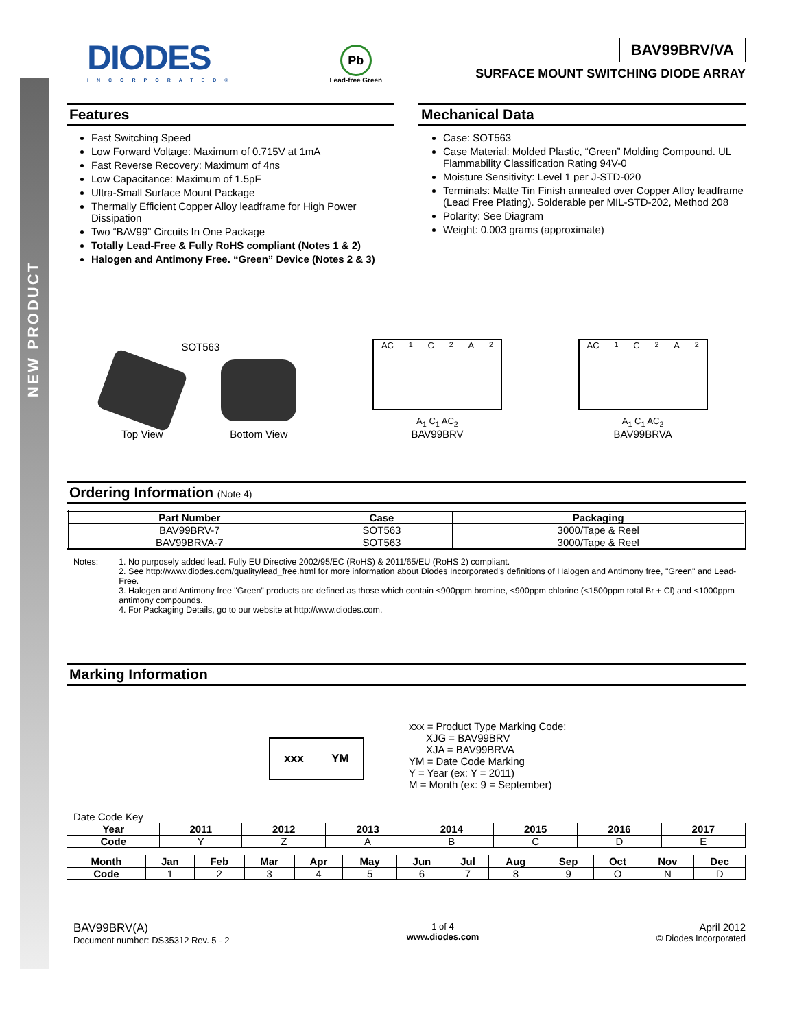NEW PRODUCT
DIODES
INCORPORATED®
Pb
Lead-free Green
BAV99BRV/VA
SURFACE MOUNT SWITCHING DIODE ARRAY
Features
Fast Switching Speed
Low Forward Voltage: Maximum of 0.715V at 1mA
Fast Reverse Recovery: Maximum of 4ns
Low Capacitance: Maximum of 1.5pF
Ultra-Small Surface Mount Package
Thermally Efficient Copper Alloy leadframe for High Power Dissipation
Two “BAV99” Circuits In One Package
Totally Lead-Free & Fully RoHS compliant (Notes 1 & 2)
Halogen and Antimony Free. “Green” Device (Notes 2 & 3)
Mechanical Data
Case: SOT563
Case Material: Molded Plastic, “Green” Molding Compound. UL Flammability Classification Rating 94V-0
Moisture Sensitivity: Level 1 per J-STD-020
Terminals: Matte Tin Finish annealed over Copper Alloy leadframe (Lead Free Plating). Solderable per MIL-STD-202, Method 208
Polarity: See Diagram
Weight: 0.003 grams (approximate)
SOT563
Top View Bottom View
AC<sub>1</sub> C<sub>2</sub> A<sub>2</sub>
A<sub>1</sub> C<sub>1</sub> AC<sub>2</sub>
BAV99BRV
AC<sub>1</sub> C<sub>2</sub> A<sub>2</sub>
A<sub>1</sub> C<sub>1</sub> AC<sub>2</sub>
BAV99BRVA
Ordering Information (Note 4)
| Part Number | Case | Packaging |
| --- | --- | --- |
| BAV99BRV-7 | SOT563 | 3000/Tape & Reel |
| BAV99BRVA-7 | SOT563 | 3000/Tape & Reel |
Notes: 1. No purposely added lead. Fully EU Directive 2002/95/EC (RoHS) & 2011/65/EU (RoHS 2) compliant.
2. See http://www.diodes.com/quality/lead_free.html for more information about Diodes Incorporated’s definitions of Halogen and Antimony free, "Green" and Lead-Free.
3. Halogen and Antimony free "Green” products are defined as those which contain <900ppm bromine, <900ppm chlorine (<1500ppm total Br + Cl) and <1000ppm antimony compounds.
4. For Packaging Details, go to our website at http://www.diodes.com.
Marking Information
xxx YM
xxx = Product Type Marking Code:
XJG = BAV99BRV
XJA = BAV99BRVA
YM = Date Code Marking
Y = Year (ex: Y = 2011)
M = Month (ex: 9 = September)
Date Code Key
| Year | 2011 | 2012 | 2013 | 2014 | 2015 | 2016 | 2017 |
| --- | --- | --- | --- | --- | --- | --- | --- |
| Code | Y | Z | A | B | C | D | E |
| Month | Jan | Feb | Mar | Apr | May | Jun | Jul | Aug | Sep | Oct | Nov | Dec |
| --- | --- | --- | --- | --- | --- | --- | --- | --- | --- | --- | --- | --- |
| Code | 1 | 2 | 3 | 4 | 5 | 6 | 7 | 8 | 9 | O | N | D |
BAV99BRV(A)
Document number: DS35312 Rev. 5 - 2
1 of 4
www.diodes.com
April 2012
© Diodes Incorporated